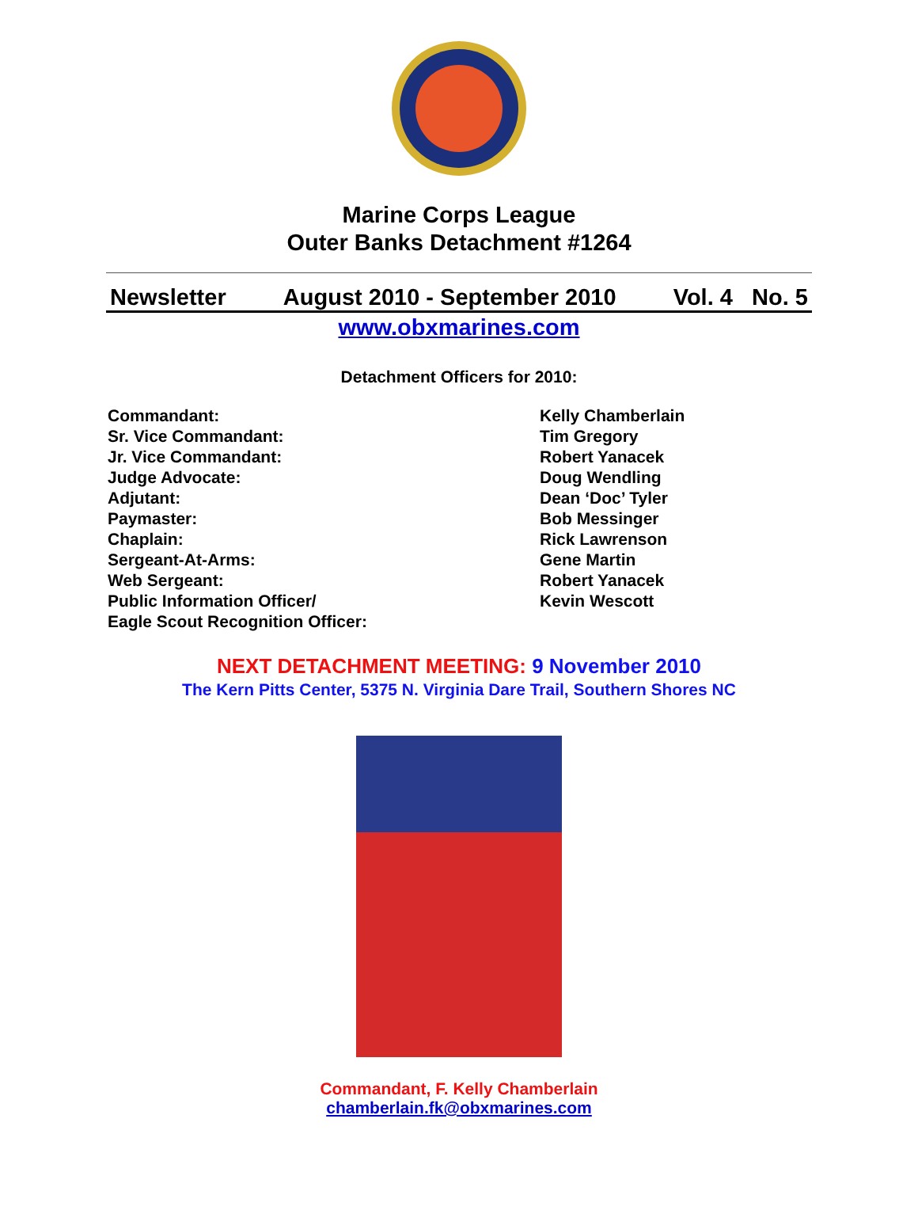Marine Corps League
Outer Banks Detachment #1264
Newsletter August 2010 - September 2010 Vol. 4 No. 5
www.obxmarines.com
Detachment Officers for 2010:
| Commandant: | Kelly Chamberlain |
| Sr. Vice Commandant: | Tim Gregory |
| Jr. Vice Commandant: | Robert Yanacek |
| Judge Advocate: | Doug Wendling |
| Adjutant: | Dean ‘Doc’ Tyler |
| Paymaster: | Bob Messinger |
| Chaplain: | Rick Lawrenson |
| Sergeant-At-Arms: | Gene Martin |
| Web Sergeant: | Robert Yanacek |
| Public Information Officer/ Eagle Scout Recognition Officer: | Kevin Wescott |
NEXT DETACHMENT MEETING: 9 November 2010
The Kern Pitts Center, 5375 N. Virginia Dare Trail, Southern Shores NC
Commandant, F. Kelly Chamberlain
chamberlain.fk@obxmarines.com